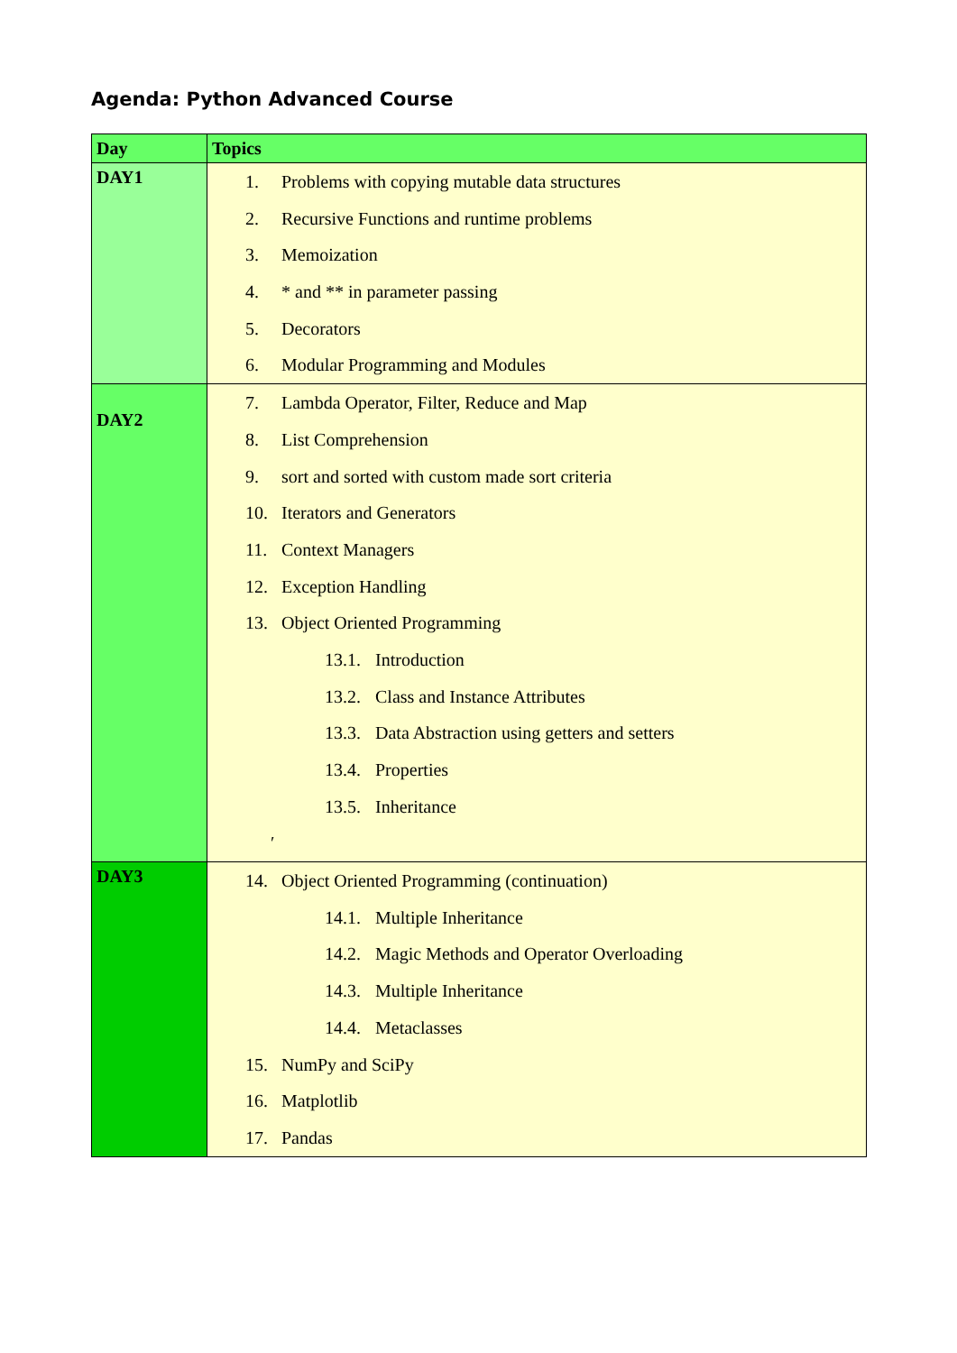Agenda: Python Advanced Course
| Day | Topics |
| --- | --- |
| DAY1 | 1. Problems with copying mutable data structures 2. Recursive Functions and runtime problems 3. Memoization 4. * and ** in parameter passing 5. Decorators 6. Modular Programming and Modules |
| DAY2 | 7. Lambda Operator, Filter, Reduce and Map 8. List Comprehension 9. sort and sorted with custom made sort criteria 10. Iterators and Generators 11. Context Managers 12. Exception Handling 13. Object Oriented Programming 13.1. Introduction 13.2. Class and Instance Attributes 13.3. Data Abstraction using getters and setters 13.4. Properties 13.5. Inheritance ′ |
| DAY3 | 14. Object Oriented Programming (continuation) 14.1. Multiple Inheritance 14.2. Magic Methods and Operator Overloading 14.3. Multiple Inheritance 14.4. Metaclasses 15. NumPy and SciPy 16. Matplotlib 17. Pandas |